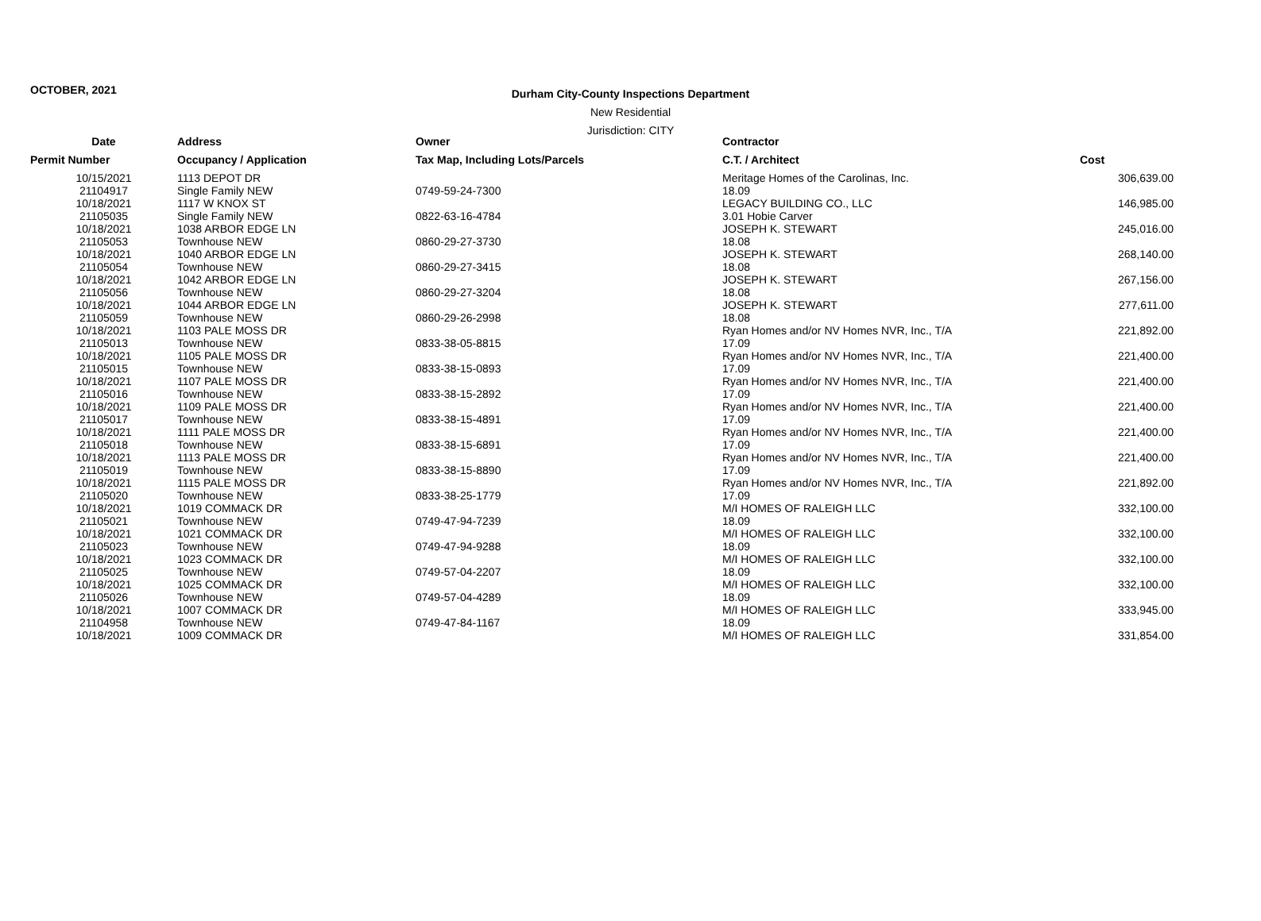OCTOBER, 2021
Durham City-County Inspections Department
New Residential
Jurisdiction: CITY
| Date | Address | Owner | Contractor | |
| --- | --- | --- | --- | --- |
| Permit Number | Occupancy / Application | Tax Map, Including Lots/Parcels | C.T. / Architect | Cost |
| 10/15/2021 21104917 | 1113 DEPOT DR Single Family NEW | 0749-59-24-7300 | Meritage Homes of the Carolinas, Inc. 18.09 | 306,639.00 |
| 10/18/2021 21105035 | 1117 W KNOX ST Single Family NEW | 0822-63-16-4784 | LEGACY BUILDING CO., LLC 3.01 Hobie Carver | 146,985.00 |
| 10/18/2021 21105053 | 1038 ARBOR EDGE LN Townhouse NEW | 0860-29-27-3730 | JOSEPH K. STEWART 18.08 | 245,016.00 |
| 10/18/2021 21105054 | 1040 ARBOR EDGE LN Townhouse NEW | 0860-29-27-3415 | JOSEPH K. STEWART 18.08 | 268,140.00 |
| 10/18/2021 21105056 | 1042 ARBOR EDGE LN Townhouse NEW | 0860-29-27-3204 | JOSEPH K. STEWART 18.08 | 267,156.00 |
| 10/18/2021 21105059 | 1044 ARBOR EDGE LN Townhouse NEW | 0860-29-26-2998 | JOSEPH K. STEWART 18.08 | 277,611.00 |
| 10/18/2021 21105013 | 1103 PALE MOSS DR Townhouse NEW | 0833-38-05-8815 | Ryan Homes and/or NV Homes NVR, Inc., T/A 17.09 | 221,892.00 |
| 10/18/2021 21105015 | 1105 PALE MOSS DR Townhouse NEW | 0833-38-15-0893 | Ryan Homes and/or NV Homes NVR, Inc., T/A 17.09 | 221,400.00 |
| 10/18/2021 21105016 | 1107 PALE MOSS DR Townhouse NEW | 0833-38-15-2892 | Ryan Homes and/or NV Homes NVR, Inc., T/A 17.09 | 221,400.00 |
| 10/18/2021 21105017 | 1109 PALE MOSS DR Townhouse NEW | 0833-38-15-4891 | Ryan Homes and/or NV Homes NVR, Inc., T/A 17.09 | 221,400.00 |
| 10/18/2021 21105018 | 1111 PALE MOSS DR Townhouse NEW | 0833-38-15-6891 | Ryan Homes and/or NV Homes NVR, Inc., T/A 17.09 | 221,400.00 |
| 10/18/2021 21105019 | 1113 PALE MOSS DR Townhouse NEW | 0833-38-15-8890 | Ryan Homes and/or NV Homes NVR, Inc., T/A 17.09 | 221,400.00 |
| 10/18/2021 21105020 | 1115 PALE MOSS DR Townhouse NEW | 0833-38-25-1779 | Ryan Homes and/or NV Homes NVR, Inc., T/A 17.09 | 221,892.00 |
| 10/18/2021 21105021 | 1019 COMMACK DR Townhouse NEW | 0749-47-94-7239 | M/I HOMES OF RALEIGH LLC 18.09 | 332,100.00 |
| 10/18/2021 21105023 | 1021 COMMACK DR Townhouse NEW | 0749-47-94-9288 | M/I HOMES OF RALEIGH LLC 18.09 | 332,100.00 |
| 10/18/2021 21105025 | 1023 COMMACK DR Townhouse NEW | 0749-57-04-2207 | M/I HOMES OF RALEIGH LLC 18.09 | 332,100.00 |
| 10/18/2021 21105026 | 1025 COMMACK DR Townhouse NEW | 0749-57-04-4289 | M/I HOMES OF RALEIGH LLC 18.09 | 332,100.00 |
| 10/18/2021 21104958 | 1007 COMMACK DR Townhouse NEW | 0749-47-84-1167 | M/I HOMES OF RALEIGH LLC 18.09 | 333,945.00 |
| 10/18/2021 | 1009 COMMACK DR | | M/I HOMES OF RALEIGH LLC | 331,854.00 |